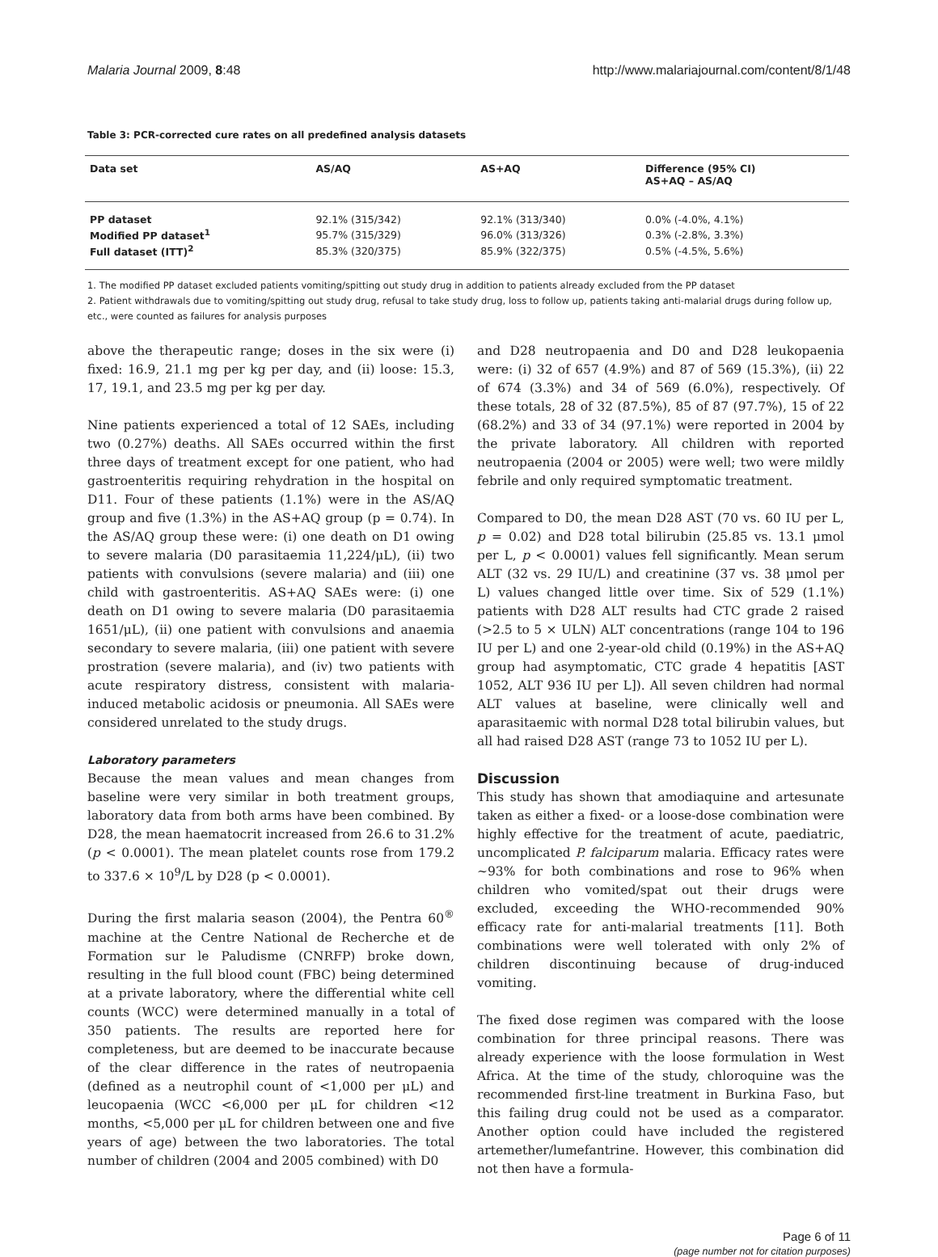Malaria Journal 2009, 8:48 http://www.malariajournal.com/content/8/1/48
Table 3: PCR-corrected cure rates on all predefined analysis datasets
| Data set | AS/AQ | AS+AQ | Difference (95% CI) AS+AQ – AS/AQ |
| --- | --- | --- | --- |
| PP dataset | 92.1% (315/342) | 92.1% (313/340) | 0.0% (-4.0%, 4.1%) |
| Modified PP dataset<sup>1</sup> | 95.7% (315/329) | 96.0% (313/326) | 0.3% (-2.8%, 3.3%) |
| Full dataset (ITT)<sup>2</sup> | 85.3% (320/375) | 85.9% (322/375) | 0.5% (-4.5%, 5.6%) |
1. The modified PP dataset excluded patients vomiting/spitting out study drug in addition to patients already excluded from the PP dataset
2. Patient withdrawals due to vomiting/spitting out study drug, refusal to take study drug, loss to follow up, patients taking anti-malarial drugs during follow up, etc., were counted as failures for analysis purposes
above the therapeutic range; doses in the six were (i) fixed: 16.9, 21.1 mg per kg per day, and (ii) loose: 15.3, 17, 19.1, and 23.5 mg per kg per day.
Nine patients experienced a total of 12 SAEs, including two (0.27%) deaths. All SAEs occurred within the first three days of treatment except for one patient, who had gastroenteritis requiring rehydration in the hospital on D11. Four of these patients (1.1%) were in the AS/AQ group and five (1.3%) in the AS+AQ group (p = 0.74). In the AS/AQ group these were: (i) one death on D1 owing to severe malaria (D0 parasitaemia 11,224/μL), (ii) two patients with convulsions (severe malaria) and (iii) one child with gastroenteritis. AS+AQ SAEs were: (i) one death on D1 owing to severe malaria (D0 parasitaemia 1651/μL), (ii) one patient with convulsions and anaemia secondary to severe malaria, (iii) one patient with severe prostration (severe malaria), and (iv) two patients with acute respiratory distress, consistent with malaria-induced metabolic acidosis or pneumonia. All SAEs were considered unrelated to the study drugs.
Laboratory parameters
Because the mean values and mean changes from baseline were very similar in both treatment groups, laboratory data from both arms have been combined. By D28, the mean haematocrit increased from 26.6 to 31.2% (p < 0.0001). The mean platelet counts rose from 179.2 to 337.6 × 10<sup>9</sup>/L by D28 (p < 0.0001).
During the first malaria season (2004), the Pentra 60<sup>®</sup> machine at the Centre National de Recherche et de Formation sur le Paludisme (CNRFP) broke down, resulting in the full blood count (FBC) being determined at a private laboratory, where the differential white cell counts (WCC) were determined manually in a total of 350 patients. The results are reported here for completeness, but are deemed to be inaccurate because of the clear difference in the rates of neutropaenia (defined as a neutrophil count of <1,000 per μL) and leucopaenia (WCC <6,000 per μL for children <12 months, <5,000 per μL for children between one and five years of age) between the two laboratories. The total number of children (2004 and 2005 combined) with D0
and D28 neutropaenia and D0 and D28 leukopaenia were: (i) 32 of 657 (4.9%) and 87 of 569 (15.3%), (ii) 22 of 674 (3.3%) and 34 of 569 (6.0%), respectively. Of these totals, 28 of 32 (87.5%), 85 of 87 (97.7%), 15 of 22 (68.2%) and 33 of 34 (97.1%) were reported in 2004 by the private laboratory. All children with reported neutropaenia (2004 or 2005) were well; two were mildly febrile and only required symptomatic treatment.
Compared to D0, the mean D28 AST (70 vs. 60 IU per L, p = 0.02) and D28 total bilirubin (25.85 vs. 13.1 μmol per L, p < 0.0001) values fell significantly. Mean serum ALT (32 vs. 29 IU/L) and creatinine (37 vs. 38 μmol per L) values changed little over time. Six of 529 (1.1%) patients with D28 ALT results had CTC grade 2 raised (>2.5 to 5 × ULN) ALT concentrations (range 104 to 196 IU per L) and one 2-year-old child (0.19%) in the AS+AQ group had asymptomatic, CTC grade 4 hepatitis [AST 1052, ALT 936 IU per L]). All seven children had normal ALT values at baseline, were clinically well and aparasitaemic with normal D28 total bilirubin values, but all had raised D28 AST (range 73 to 1052 IU per L).
Discussion
This study has shown that amodiaquine and artesunate taken as either a fixed- or a loose-dose combination were highly effective for the treatment of acute, paediatric, uncomplicated P. falciparum malaria. Efficacy rates were ~93% for both combinations and rose to 96% when children who vomited/spat out their drugs were excluded, exceeding the WHO-recommended 90% efficacy rate for anti-malarial treatments [11]. Both combinations were well tolerated with only 2% of children discontinuing because of drug-induced vomiting.
The fixed dose regimen was compared with the loose combination for three principal reasons. There was already experience with the loose formulation in West Africa. At the time of the study, chloroquine was the recommended first-line treatment in Burkina Faso, but this failing drug could not be used as a comparator. Another option could have included the registered artemether/lumefantrine. However, this combination did not then have a formula-
Page 6 of 11
(page number not for citation purposes)